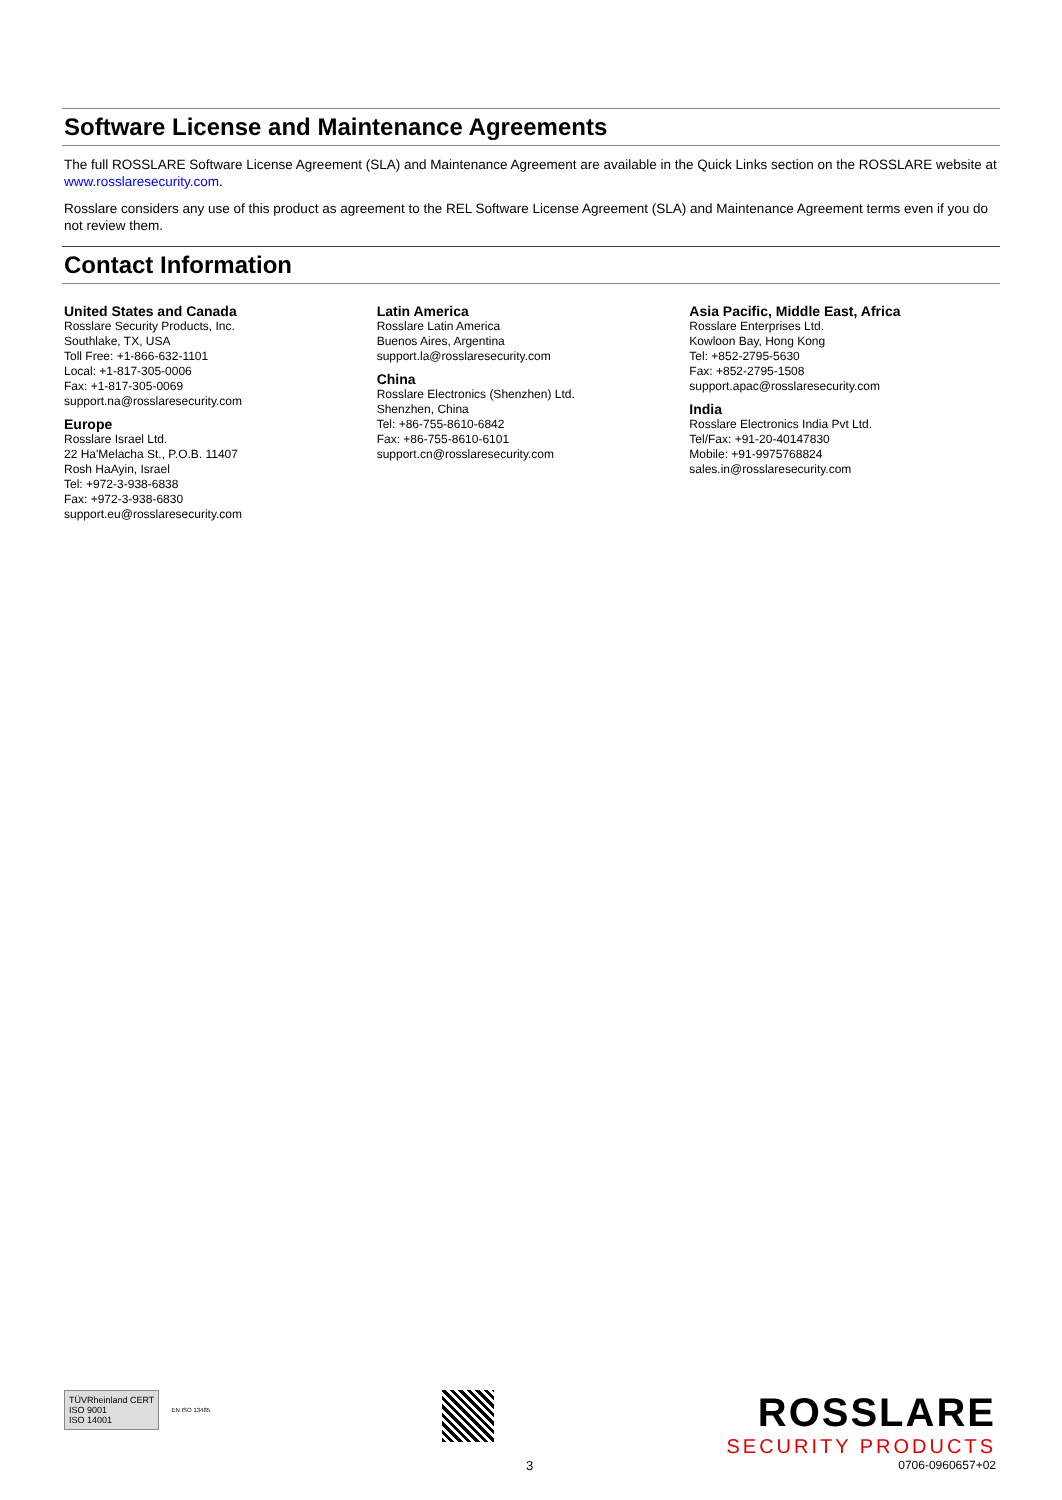Software License and Maintenance Agreements
The full ROSSLARE Software License Agreement (SLA) and Maintenance Agreement are available in the Quick Links section on the ROSSLARE website at www.rosslaresecurity.com.
Rosslare considers any use of this product as agreement to the REL Software License Agreement (SLA) and Maintenance Agreement terms even if you do not review them.
Contact Information
United States and Canada
Rosslare Security Products, Inc.
Southlake, TX, USA
Toll Free: +1-866-632-1101
Local: +1-817-305-0006
Fax: +1-817-305-0069
support.na@rosslaresecurity.com
Europe
Rosslare Israel Ltd.
22 Ha'Melacha St., P.O.B. 11407
Rosh HaAyin, Israel
Tel: +972-3-938-6838
Fax: +972-3-938-6830
support.eu@rosslaresecurity.com
Latin America
Rosslare Latin America
Buenos Aires, Argentina
support.la@rosslaresecurity.com
China
Rosslare Electronics (Shenzhen) Ltd.
Shenzhen, China
Tel: +86-755-8610-6842
Fax: +86-755-8610-6101
support.cn@rosslaresecurity.com
Asia Pacific, Middle East, Africa
Rosslare Enterprises Ltd.
Kowloon Bay, Hong Kong
Tel: +852-2795-5630
Fax: +852-2795-1508
support.apac@rosslaresecurity.com
India
Rosslare Electronics India Pvt Ltd.
Tel/Fax: +91-20-40147830
Mobile: +91-9975768824
sales.in@rosslaresecurity.com
TÜVRheinland CERT
ISO 9001
ISO 14001
EN ISO 13485
ROSSLARE
SECURITY PRODUCTS
3 0706-0960657+02